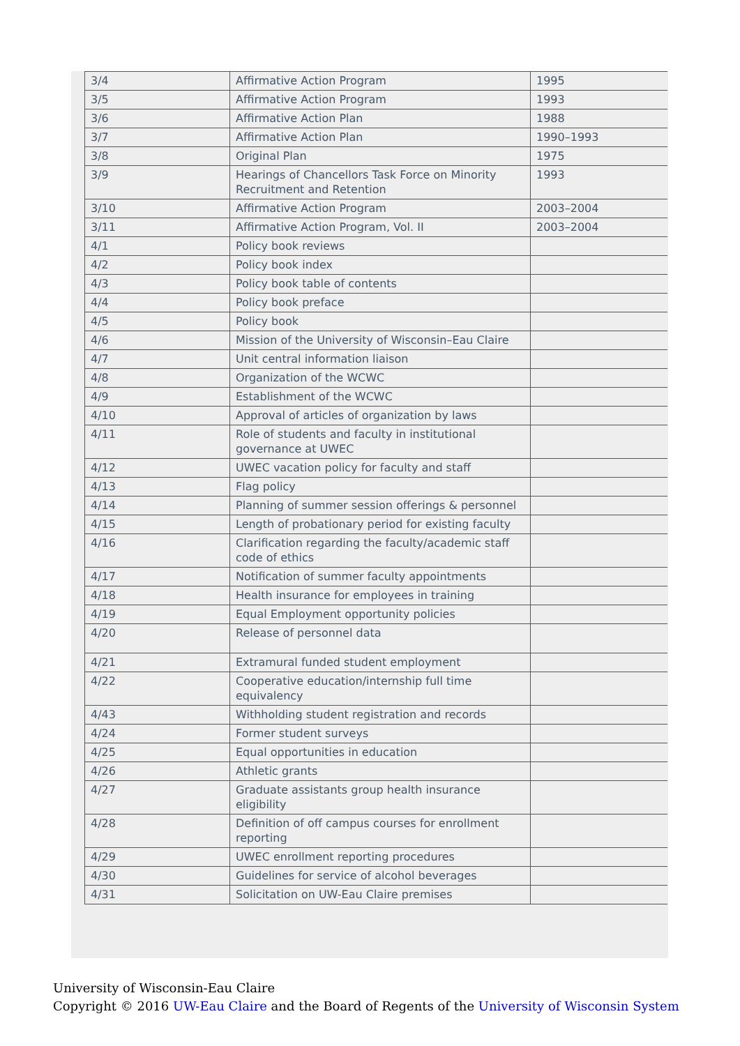| 3/4 | Affirmative Action Program | 1995 |
| 3/5 | Affirmative Action Program | 1993 |
| 3/6 | Affirmative Action Plan | 1988 |
| 3/7 | Affirmative Action Plan | 1990–1993 |
| 3/8 | Original Plan | 1975 |
| 3/9 | Hearings of Chancellors Task Force on Minority Recruitment and Retention | 1993 |
| 3/10 | Affirmative Action Program | 2003–2004 |
| 3/11 | Affirmative Action Program, Vol. II | 2003–2004 |
| 4/1 | Policy book reviews | |
| 4/2 | Policy book index | |
| 4/3 | Policy book table of contents | |
| 4/4 | Policy book preface | |
| 4/5 | Policy book | |
| 4/6 | Mission of the University of Wisconsin–Eau Claire | |
| 4/7 | Unit central information liaison | |
| 4/8 | Organization of the WCWC | |
| 4/9 | Establishment of the WCWC | |
| 4/10 | Approval of articles of organization by laws | |
| 4/11 | Role of students and faculty in institutional governance at UWEC | |
| 4/12 | UWEC vacation policy for faculty and staff | |
| 4/13 | Flag policy | |
| 4/14 | Planning of summer session offerings & personnel | |
| 4/15 | Length of probationary period for existing faculty | |
| 4/16 | Clarification regarding the faculty/academic staff code of ethics | |
| 4/17 | Notification of summer faculty appointments | |
| 4/18 | Health insurance for employees in training | |
| 4/19 | Equal Employment opportunity policies | |
| 4/20 | Release of personnel data | |
| 4/21 | Extramural funded student employment | |
| 4/22 | Cooperative education/internship full time equivalency | |
| 4/43 | Withholding student registration and records | |
| 4/24 | Former student surveys | |
| 4/25 | Equal opportunities in education | |
| 4/26 | Athletic grants | |
| 4/27 | Graduate assistants group health insurance eligibility | |
| 4/28 | Definition of off campus courses for enrollment reporting | |
| 4/29 | UWEC enrollment reporting procedures | |
| 4/30 | Guidelines for service of alcohol beverages | |
| 4/31 | Solicitation on UW-Eau Claire premises | |
University of Wisconsin-Eau Claire
Copyright © 2016 UW-Eau Claire and the Board of Regents of the University of Wisconsin System